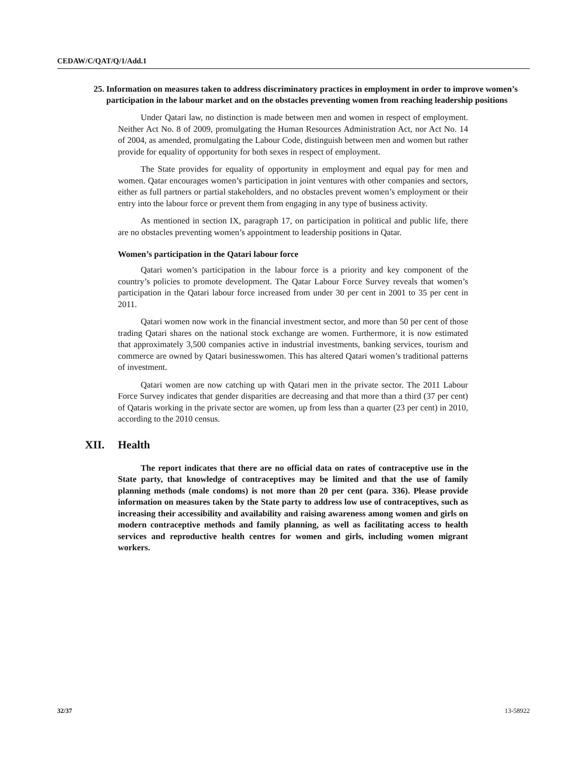CEDAW/C/QAT/Q/1/Add.1
25. Information on measures taken to address discriminatory practices in employment in order to improve women’s participation in the labour market and on the obstacles preventing women from reaching leadership positions
Under Qatari law, no distinction is made between men and women in respect of employment. Neither Act No. 8 of 2009, promulgating the Human Resources Administration Act, nor Act No. 14 of 2004, as amended, promulgating the Labour Code, distinguish between men and women but rather provide for equality of opportunity for both sexes in respect of employment.
The State provides for equality of opportunity in employment and equal pay for men and women. Qatar encourages women’s participation in joint ventures with other companies and sectors, either as full partners or partial stakeholders, and no obstacles prevent women’s employment or their entry into the labour force or prevent them from engaging in any type of business activity.
As mentioned in section IX, paragraph 17, on participation in political and public life, there are no obstacles preventing women’s appointment to leadership positions in Qatar.
Women’s participation in the Qatari labour force
Qatari women’s participation in the labour force is a priority and key component of the country’s policies to promote development. The Qatar Labour Force Survey reveals that women’s participation in the Qatari labour force increased from under 30 per cent in 2001 to 35 per cent in 2011.
Qatari women now work in the financial investment sector, and more than 50 per cent of those trading Qatari shares on the national stock exchange are women. Furthermore, it is now estimated that approximately 3,500 companies active in industrial investments, banking services, tourism and commerce are owned by Qatari businesswomen. This has altered Qatari women’s traditional patterns of investment.
Qatari women are now catching up with Qatari men in the private sector. The 2011 Labour Force Survey indicates that gender disparities are decreasing and that more than a third (37 per cent) of Qataris working in the private sector are women, up from less than a quarter (23 per cent) in 2010, according to the 2010 census.
XII. Health
The report indicates that there are no official data on rates of contraceptive use in the State party, that knowledge of contraceptives may be limited and that the use of family planning methods (male condoms) is not more than 20 per cent (para. 336). Please provide information on measures taken by the State party to address low use of contraceptives, such as increasing their accessibility and availability and raising awareness among women and girls on modern contraceptive methods and family planning, as well as facilitating access to health services and reproductive health centres for women and girls, including women migrant workers.
32/37 13-58922